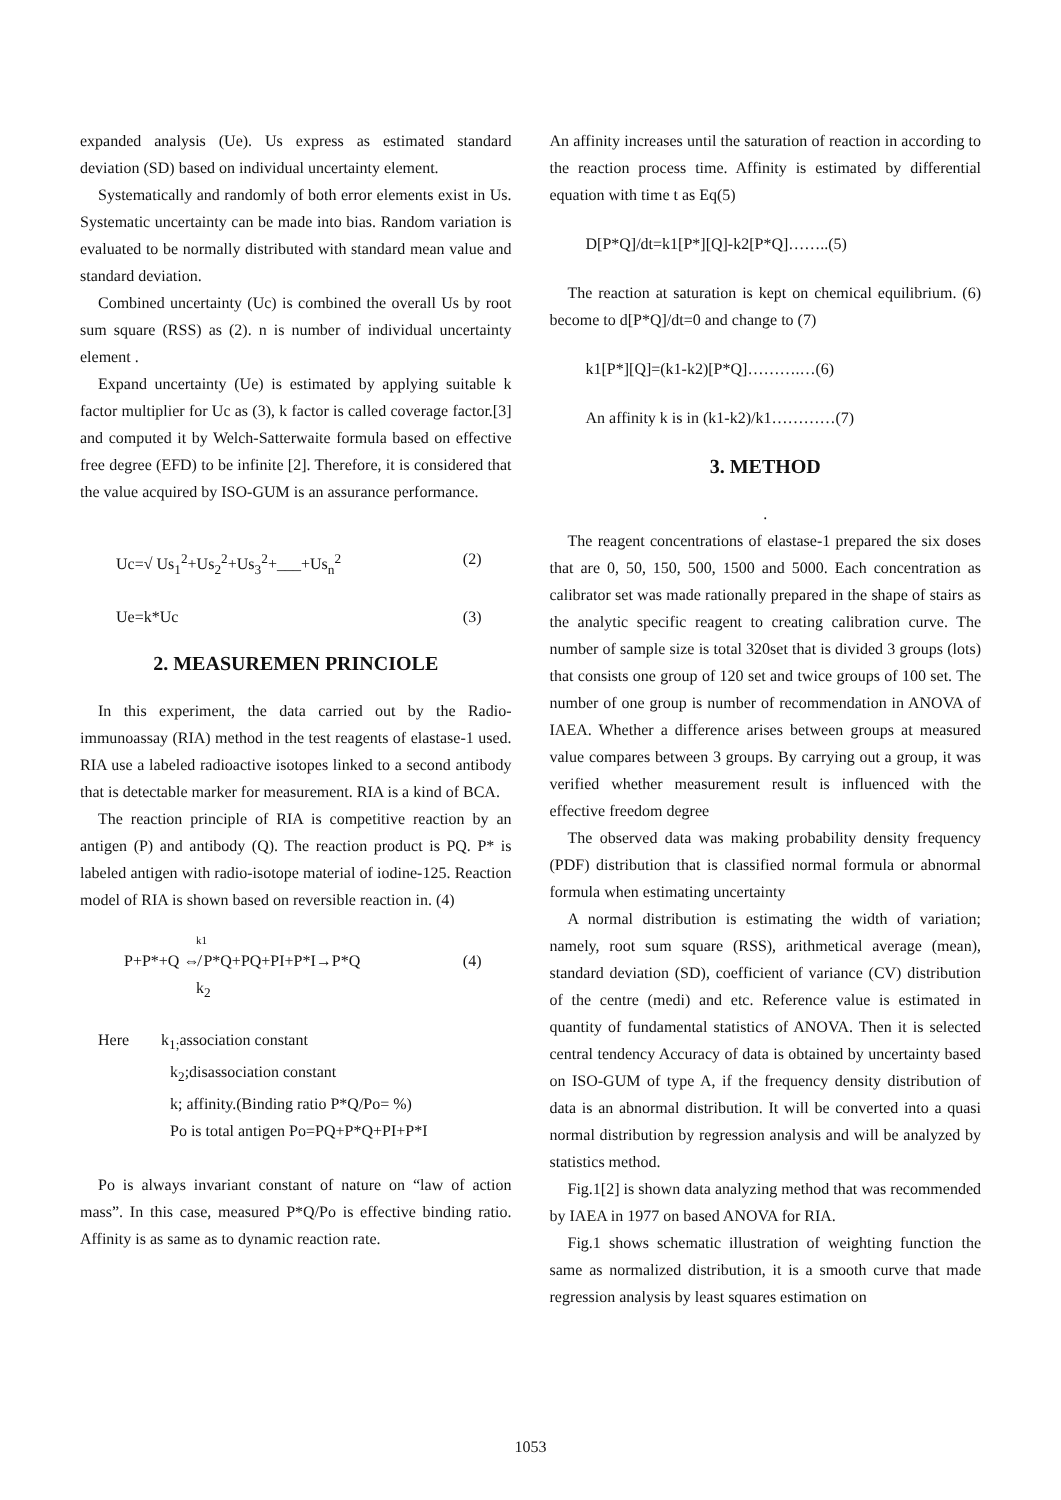expanded analysis (Ue). Us express as estimated standard deviation (SD) based on individual uncertainty element.
Systematically and randomly of both error elements exist in Us. Systematic uncertainty can be made into bias. Random variation is evaluated to be normally distributed with standard mean value and standard deviation.
Combined uncertainty (Uc) is combined the overall Us by root sum square (RSS) as (2). n is number of individual uncertainty element .
Expand uncertainty (Ue) is estimated by applying suitable k factor multiplier for Uc as (3), k factor is called coverage factor.[3] and computed it by Welch-Satterwaite formula based on effective free degree (EFD) to be infinite [2]. Therefore, it is considered that the value acquired by ISO-GUM is an assurance performance.
Uc=√ Us<sub>1</sub><sup>2</sup>+Us<sub>2</sub><sup>2</sup>+Us<sub>3</sub><sup>2</sup>+___+Us<sub>n</sub><sup>2</sup> (2)
Ue=k*Uc (3)
2. MEASUREMEN PRINCIOLE
In this experiment, the data carried out by the Radio-immunoassay (RIA) method in the test reagents of elastase-1 used. RIA use a labeled radioactive isotopes linked to a second antibody that is detectable marker for measurement. RIA is a kind of BCA.
The reaction principle of RIA is competitive reaction by an antigen (P) and antibody (Q). The reaction product is PQ. P* is labeled antigen with radio-isotope material of iodine-125. Reaction model of RIA is shown based on reversible reaction in. (4)
k1
P+P*+Q ⇎ P*Q+PQ+PI+P*I→P*Q (4)
k<sub>2</sub>
Here k<sub>1;</sub>association constant
k<sub>2</sub>;disassociation constant
k; affinity.(Binding ratio P*Q/Po= %)
Po is total antigen Po=PQ+P*Q+PI+P*I
Po is always invariant constant of nature on “law of action mass”. In this case, measured P*Q/Po is effective binding ratio. Affinity is as same as to dynamic reaction rate.
An affinity increases until the saturation of reaction in according to the reaction process time. Affinity is estimated by differential equation with time t as Eq(5)
D[P*Q]/dt=k1[P*][Q]-k2[P*Q]……..(5)
The reaction at saturation is kept on chemical equilibrium. (6) become to d[P*Q]/dt=0 and change to (7)
k1[P*][Q]=(k1-k2)[P*Q]……….…(6)
An affinity k is in (k1-k2)/k1…………(7)
3. METHOD
.
The reagent concentrations of elastase-1 prepared the six doses that are 0, 50, 150, 500, 1500 and 5000. Each concentration as calibrator set was made rationally prepared in the shape of stairs as the analytic specific reagent to creating calibration curve. The number of sample size is total 320set that is divided 3 groups (lots) that consists one group of 120 set and twice groups of 100 set. The number of one group is number of recommendation in ANOVA of IAEA. Whether a difference arises between groups at measured value compares between 3 groups. By carrying out a group, it was verified whether measurement result is influenced with the effective freedom degree
The observed data was making probability density frequency (PDF) distribution that is classified normal formula or abnormal formula when estimating uncertainty
A normal distribution is estimating the width of variation; namely, root sum square (RSS), arithmetical average (mean), standard deviation (SD), coefficient of variance (CV) distribution of the centre (medi) and etc. Reference value is estimated in quantity of fundamental statistics of ANOVA. Then it is selected central tendency Accuracy of data is obtained by uncertainty based on ISO-GUM of type A, if the frequency density distribution of data is an abnormal distribution. It will be converted into a quasi normal distribution by regression analysis and will be analyzed by statistics method.
Fig.1[2] is shown data analyzing method that was recommended by IAEA in 1977 on based ANOVA for RIA.
Fig.1 shows schematic illustration of weighting function the same as normalized distribution, it is a smooth curve that made regression analysis by least squares estimation on
1053